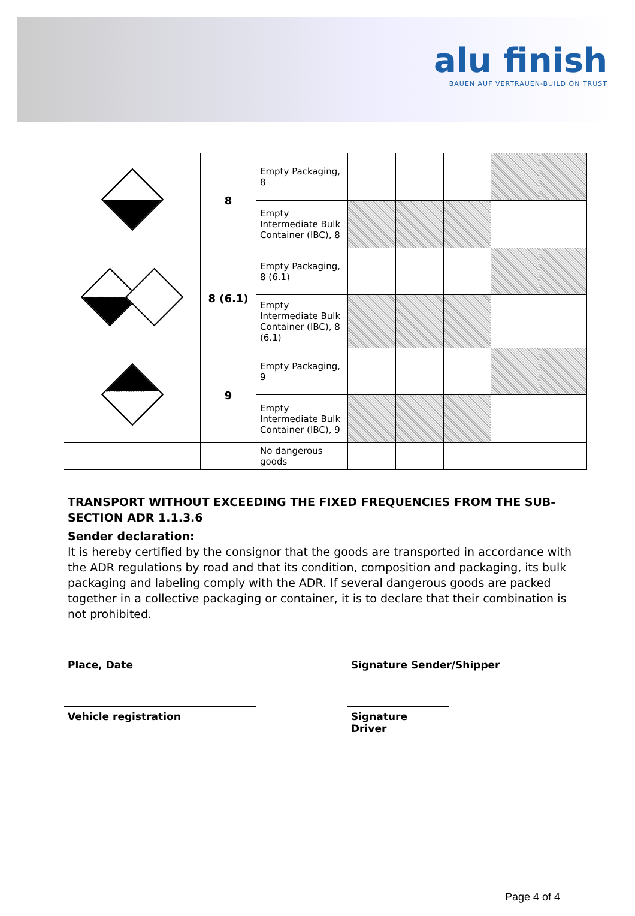alu finish
BAUEN AUF VERTRAUEN-BUILD ON TRUST
| | 8 | Empty Packaging, 8 | | | | | |
| | | Empty Intermediate Bulk Container (IBC), 8 | | | | | |
| | 8 (6.1) | Empty Packaging, 8 (6.1) | | | | | |
| | | Empty Intermediate Bulk Container (IBC), 8 (6.1) | | | | | |
| | 9 | Empty Packaging, 9 | | | | | |
| | | Empty Intermediate Bulk Container (IBC), 9 | | | | | |
| | | No dangerous goods | | | | | |
TRANSPORT WITHOUT EXCEEDING THE FIXED FREQUENCIES FROM THE SUB-SECTION ADR 1.1.3.6
Sender declaration:
It is hereby certified by the consignor that the goods are transported in accordance with the ADR regulations by road and that its condition, composition and packaging, its bulk packaging and labeling comply with the ADR. If several dangerous goods are packed together in a collective packaging or container, it is to declare that their combination is not prohibited.
Place, Date Signature Sender/Shipper
Vehicle registration
Signature Driver
Page 4 of 4